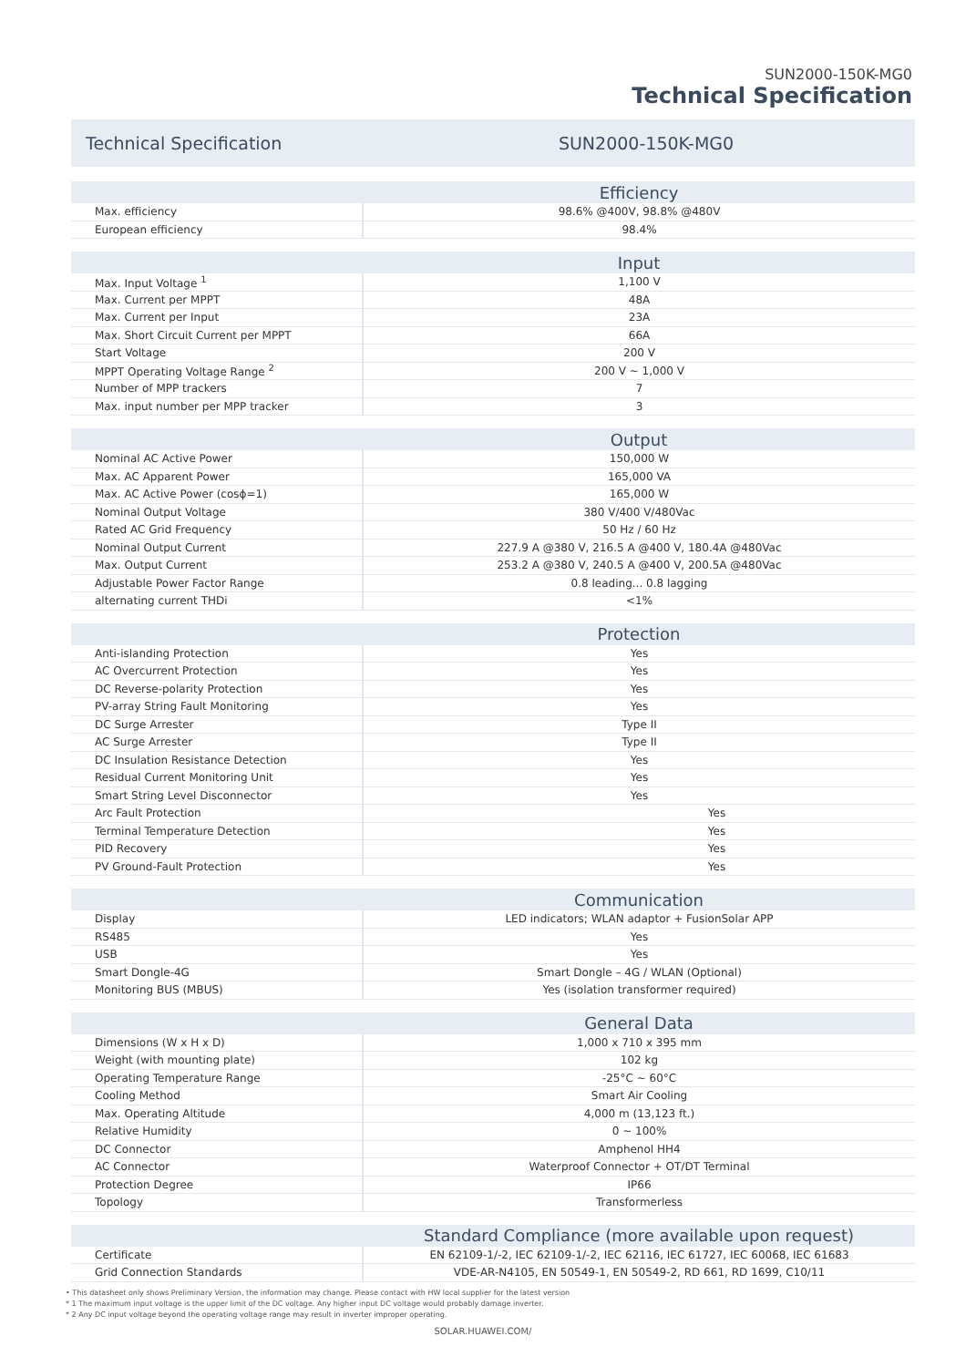SUN2000-150K-MG0
Technical Specification
Technical Specification SUN2000-150K-MG0
| | Efficiency |
| --- | --- |
| Max. efficiency | 98.6% @400V, 98.8% @480V |
| European efficiency | 98.4% |
| | Input |
| Max. Input Voltage <sup>1</sup> | 1,100 V |
| Max. Current per MPPT | 48A |
| Max. Current per Input | 23A |
| Max. Short Circuit Current per MPPT | 66A |
| Start Voltage | 200 V |
| MPPT Operating Voltage Range <sup>2</sup> | 200 V ~ 1,000 V |
| Number of MPP trackers | 7 |
| Max. input number per MPP tracker | 3 |
| | Output |
| Nominal AC Active Power | 150,000 W |
| Max. AC Apparent Power | 165,000 VA |
| Max. AC Active Power (cosɸ=1) | 165,000 W |
| Nominal Output Voltage | 380 V/400 V/480Vac |
| Rated AC Grid Frequency | 50 Hz / 60 Hz |
| Nominal Output Current | 227.9 A @380 V, 216.5 A @400 V, 180.4A @480Vac |
| Max. Output Current | 253.2 A @380 V, 240.5 A @400 V, 200.5A @480Vac |
| Adjustable Power Factor Range | 0.8 leading... 0.8 lagging |
| alternating current THDi | <1% |
| | Protection |
| Anti-islanding Protection | Yes |
| AC Overcurrent Protection | Yes |
| DC Reverse-polarity Protection | Yes |
| PV-array String Fault Monitoring | Yes |
| DC Surge Arrester | Type II |
| AC Surge Arrester | Type II |
| DC Insulation Resistance Detection | Yes |
| Residual Current Monitoring Unit | Yes |
| Smart String Level Disconnector | Yes |
| Arc Fault Protection | Yes |
| Terminal Temperature Detection | Yes |
| PID Recovery | Yes |
| PV Ground-Fault Protection | Yes |
| | Communication |
| Display | LED indicators; WLAN adaptor + FusionSolar APP |
| RS485 | Yes |
| USB | Yes |
| Smart Dongle-4G | Smart Dongle – 4G / WLAN (Optional) |
| Monitoring BUS (MBUS) | Yes (isolation transformer required) |
| | General Data |
| Dimensions (W x H x D) | 1,000 x 710 x 395 mm |
| Weight (with mounting plate) | 102 kg |
| Operating Temperature Range | -25°C ~ 60°C |
| Cooling Method | Smart Air Cooling |
| Max. Operating Altitude | 4,000 m (13,123 ft.) |
| Relative Humidity | 0 ~ 100% |
| DC Connector | Amphenol HH4 |
| AC Connector | Waterproof Connector + OT/DT Terminal |
| Protection Degree | IP66 |
| Topology | Transformerless |
| | Standard Compliance (more available upon request) |
| Certificate | EN 62109-1/-2, IEC 62109-1/-2, IEC 62116, IEC 61727, IEC 60068, IEC 61683 |
| Grid Connection Standards | VDE-AR-N4105, EN 50549-1, EN 50549-2, RD 661, RD 1699, C10/11 |
• This datasheet only shows Preliminary Version, the information may change. Please contact with HW local supplier for the latest version
* 1 The maximum input voltage is the upper limit of the DC voltage. Any higher input DC voltage would probably damage inverter.
* 2 Any DC input voltage beyond the operating voltage range may result in inverter improper operating.
SOLAR.HUAWEI.COM/